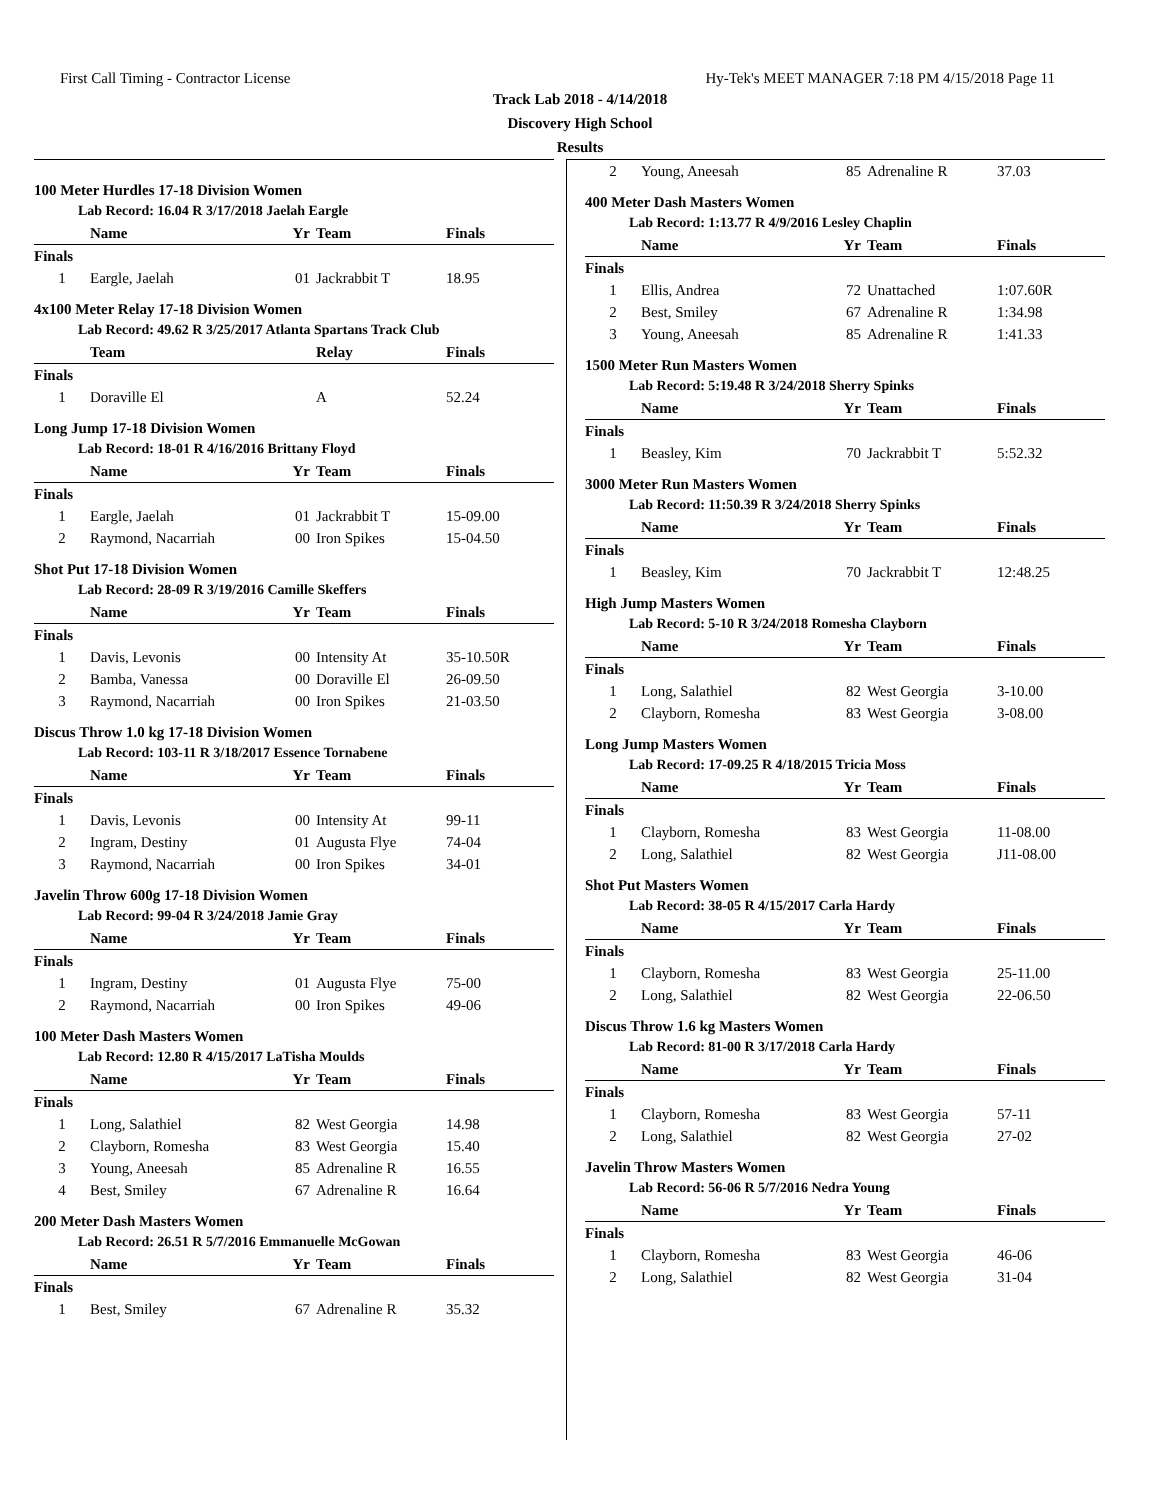First Call Timing - Contractor License Hy-Tek's MEET MANAGER 7:18 PM 4/15/2018 Page 11
Track Lab 2018 - 4/14/2018
Discovery High School
Results
100 Meter Hurdles 17-18 Division Women
Lab Record: 16.04 R 3/17/2018 Jaelah Eargle
| | Name | Yr | Team | Finals |
| --- | --- | --- | --- | --- |
| Finals | | | | |
| 1 | Eargle, Jaelah | 01 | Jackrabbit T | 18.95 |
4x100 Meter Relay 17-18 Division Women
Lab Record: 49.62 R 3/25/2017 Atlanta Spartans Track Club
| | Team | | Relay | Finals |
| --- | --- | --- | --- | --- |
| Finals | | | | |
| 1 | Doraville El | | A | 52.24 |
Long Jump 17-18 Division Women
Lab Record: 18-01 R 4/16/2016 Brittany Floyd
| | Name | Yr | Team | Finals |
| --- | --- | --- | --- | --- |
| Finals | | | | |
| 1 | Eargle, Jaelah | 01 | Jackrabbit T | 15-09.00 |
| 2 | Raymond, Nacarriah | 00 | Iron Spikes | 15-04.50 |
Shot Put 17-18 Division Women
Lab Record: 28-09 R 3/19/2016 Camille Skeffers
| | Name | Yr | Team | Finals |
| --- | --- | --- | --- | --- |
| Finals | | | | |
| 1 | Davis, Levonis | 00 | Intensity At | 35-10.50R |
| 2 | Bamba, Vanessa | 00 | Doraville El | 26-09.50 |
| 3 | Raymond, Nacarriah | 00 | Iron Spikes | 21-03.50 |
Discus Throw 1.0 kg 17-18 Division Women
Lab Record: 103-11 R 3/18/2017 Essence Tornabene
| | Name | Yr | Team | Finals |
| --- | --- | --- | --- | --- |
| Finals | | | | |
| 1 | Davis, Levonis | 00 | Intensity At | 99-11 |
| 2 | Ingram, Destiny | 01 | Augusta Flye | 74-04 |
| 3 | Raymond, Nacarriah | 00 | Iron Spikes | 34-01 |
Javelin Throw 600g 17-18 Division Women
Lab Record: 99-04 R 3/24/2018 Jamie Gray
| | Name | Yr | Team | Finals |
| --- | --- | --- | --- | --- |
| Finals | | | | |
| 1 | Ingram, Destiny | 01 | Augusta Flye | 75-00 |
| 2 | Raymond, Nacarriah | 00 | Iron Spikes | 49-06 |
100 Meter Dash Masters Women
Lab Record: 12.80 R 4/15/2017 LaTisha Moulds
| | Name | Yr | Team | Finals |
| --- | --- | --- | --- | --- |
| Finals | | | | |
| 1 | Long, Salathiel | 82 | West Georgia | 14.98 |
| 2 | Clayborn, Romesha | 83 | West Georgia | 15.40 |
| 3 | Young, Aneesah | 85 | Adrenaline R | 16.55 |
| 4 | Best, Smiley | 67 | Adrenaline R | 16.64 |
200 Meter Dash Masters Women
Lab Record: 26.51 R 5/7/2016 Emmanuelle McGowan
| | Name | Yr | Team | Finals |
| --- | --- | --- | --- | --- |
| Finals | | | | |
| 1 | Best, Smiley | 67 | Adrenaline R | 35.32 |
| 2 | Young, Aneesah | 85 | Adrenaline R | 37.03 |
400 Meter Dash Masters Women
Lab Record: 1:13.77 R 4/9/2016 Lesley Chaplin
| | Name | Yr | Team | Finals |
| --- | --- | --- | --- | --- |
| Finals | | | | |
| 1 | Ellis, Andrea | 72 | Unattached | 1:07.60R |
| 2 | Best, Smiley | 67 | Adrenaline R | 1:34.98 |
| 3 | Young, Aneesah | 85 | Adrenaline R | 1:41.33 |
1500 Meter Run Masters Women
Lab Record: 5:19.48 R 3/24/2018 Sherry Spinks
| | Name | Yr | Team | Finals |
| --- | --- | --- | --- | --- |
| Finals | | | | |
| 1 | Beasley, Kim | 70 | Jackrabbit T | 5:52.32 |
3000 Meter Run Masters Women
Lab Record: 11:50.39 R 3/24/2018 Sherry Spinks
| | Name | Yr | Team | Finals |
| --- | --- | --- | --- | --- |
| Finals | | | | |
| 1 | Beasley, Kim | 70 | Jackrabbit T | 12:48.25 |
High Jump Masters Women
Lab Record: 5-10 R 3/24/2018 Romesha Clayborn
| | Name | Yr | Team | Finals |
| --- | --- | --- | --- | --- |
| Finals | | | | |
| 1 | Long, Salathiel | 82 | West Georgia | 3-10.00 |
| 2 | Clayborn, Romesha | 83 | West Georgia | 3-08.00 |
Long Jump Masters Women
Lab Record: 17-09.25 R 4/18/2015 Tricia Moss
| | Name | Yr | Team | Finals |
| --- | --- | --- | --- | --- |
| Finals | | | | |
| 1 | Clayborn, Romesha | 83 | West Georgia | 11-08.00 |
| 2 | Long, Salathiel | 82 | West Georgia | J11-08.00 |
Shot Put Masters Women
Lab Record: 38-05 R 4/15/2017 Carla Hardy
| | Name | Yr | Team | Finals |
| --- | --- | --- | --- | --- |
| Finals | | | | |
| 1 | Clayborn, Romesha | 83 | West Georgia | 25-11.00 |
| 2 | Long, Salathiel | 82 | West Georgia | 22-06.50 |
Discus Throw 1.6 kg Masters Women
Lab Record: 81-00 R 3/17/2018 Carla Hardy
| | Name | Yr | Team | Finals |
| --- | --- | --- | --- | --- |
| Finals | | | | |
| 1 | Clayborn, Romesha | 83 | West Georgia | 57-11 |
| 2 | Long, Salathiel | 82 | West Georgia | 27-02 |
Javelin Throw Masters Women
Lab Record: 56-06 R 5/7/2016 Nedra Young
| | Name | Yr | Team | Finals |
| --- | --- | --- | --- | --- |
| Finals | | | | |
| 1 | Clayborn, Romesha | 83 | West Georgia | 46-06 |
| 2 | Long, Salathiel | 82 | West Georgia | 31-04 |